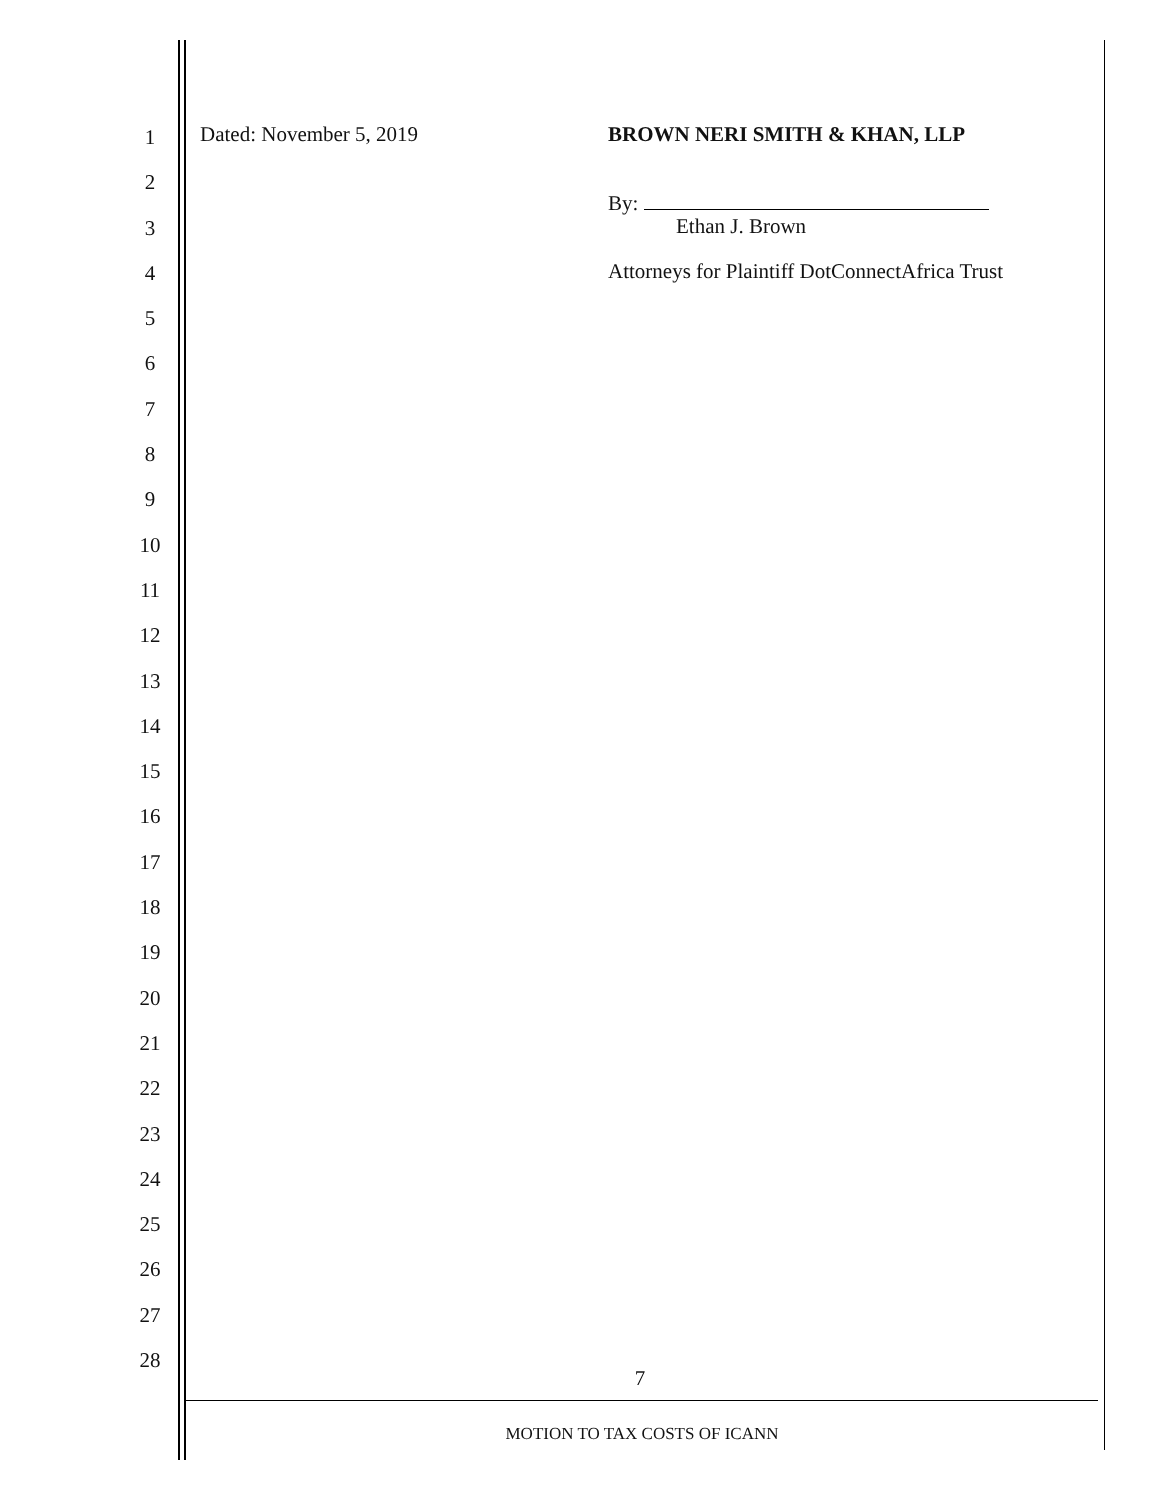1
2
3
4
5
6
7
8
9
10
11
12
13
14
15
16
17
18
19
20
21
22
23
24
25
26
27
28
Dated: November 5, 2019 BROWN NERI SMITH & KHAN, LLP
By:
Ethan J. Brown
Attorneys for Plaintiff DotConnectAfrica Trust
7
MOTION TO TAX COSTS OF ICANN